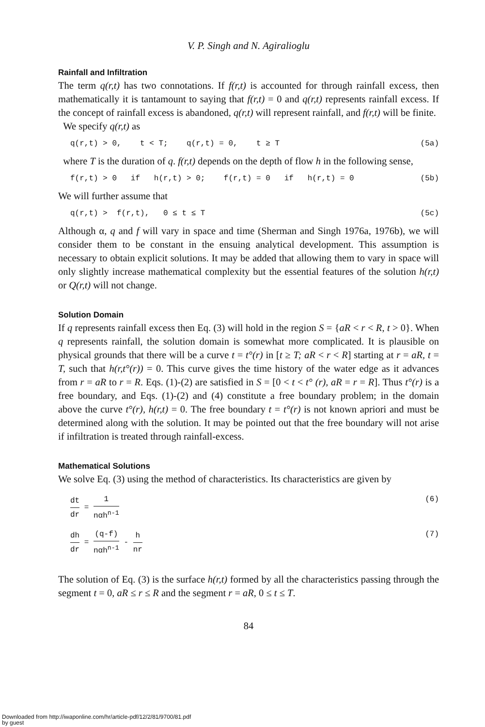V. P. Singh and N. Agiralioglu
Rainfall and Infiltration
The term q(r,t) has two connotations. If f(r,t) is accounted for through rainfall excess, then mathematically it is tantamount to saying that f(r,t) = 0 and q(r,t) represents rainfall excess. If the concept of rainfall excess is abandoned, q(r,t) will represent rainfall, and f(r,t) will be finite.
We specify q(r,t) as
q(r,t) > 0, t < T; q(r,t) = 0, t ≥ T (5a)
where T is the duration of q. f(r,t) depends on the depth of flow h in the following sense,
f(r,t) > 0 if h(r,t) > 0; f(r,t) = 0 if h(r,t) = 0 (5b)
We will further assume that
q(r,t) > f(r,t), 0 ≤ t ≤ T (5c)
Although α, q and f will vary in space and time (Sherman and Singh 1976a, 1976b), we will consider them to be constant in the ensuing analytical development. This assumption is necessary to obtain explicit solutions. It may be added that allowing them to vary in space will only slightly increase mathematical complexity but the essential features of the solution h(r,t) or Q(r,t) will not change.
Solution Domain
If q represents rainfall excess then Eq. (3) will hold in the region S = {aR < r < R, t > 0}. When q represents rainfall, the solution domain is somewhat more complicated. It is plausible on physical grounds that there will be a curve t = t°(r) in [t ≥ T; aR < r < R] starting at r = aR, t = T, such that h(r,t°(r)) = 0. This curve gives the time history of the water edge as it advances from r = aR to r = R. Eqs. (1)-(2) are satisfied in S = [0 < t < t° (r), aR = r = R]. Thus t°(r) is a free boundary, and Eqs. (1)-(2) and (4) constitute a free boundary problem; in the domain above the curve t°(r), h(r,t) = 0. The free boundary t = t°(r) is not known apriori and must be determined along with the solution. It may be pointed out that the free boundary will not arise if infiltration is treated through rainfall-excess.
Mathematical Solutions
We solve Eq. (3) using the method of characteristics. Its characteristics are given by
dt dr = 1 nαh<sup>n-1</sup> (6)
dh dr = (q-f) nαh<sup>n-1</sup> - h nr (7)
The solution of Eq. (3) is the surface h(r,t) formed by all the characteristics passing through the segment t = 0, aR ≤ r ≤ R and the segment r = aR, 0 ≤ t ≤ T.
84
Downloaded from http://iwaponline.com/hr/article-pdf/12/2/81/9700/81.pdf
by guest